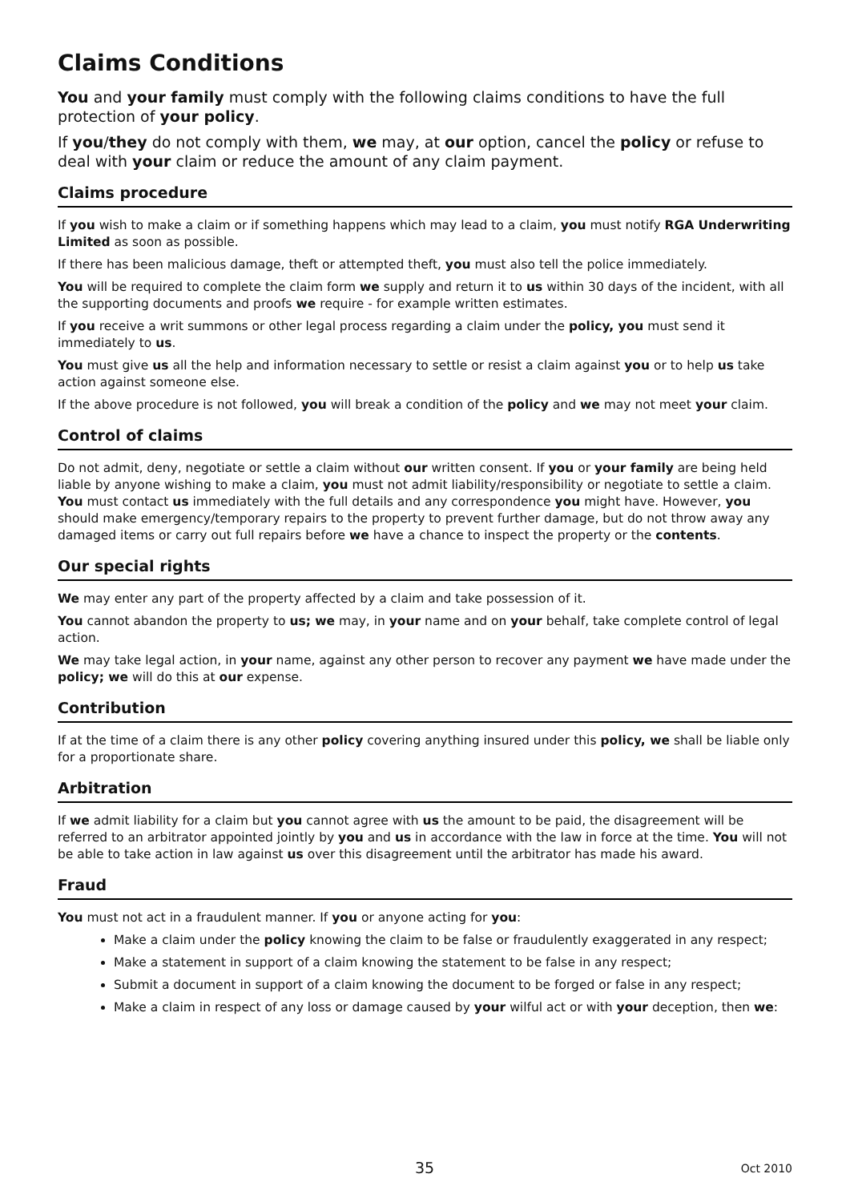Claims Conditions
You and your family must comply with the following claims conditions to have the full protection of your policy.
If you/they do not comply with them, we may, at our option, cancel the policy or refuse to deal with your claim or reduce the amount of any claim payment.
Claims procedure
If you wish to make a claim or if something happens which may lead to a claim, you must notify RGA Underwriting Limited as soon as possible.
If there has been malicious damage, theft or attempted theft, you must also tell the police immediately.
You will be required to complete the claim form we supply and return it to us within 30 days of the incident, with all the supporting documents and proofs we require - for example written estimates.
If you receive a writ summons or other legal process regarding a claim under the policy, you must send it immediately to us.
You must give us all the help and information necessary to settle or resist a claim against you or to help us take action against someone else.
If the above procedure is not followed, you will break a condition of the policy and we may not meet your claim.
Control of claims
Do not admit, deny, negotiate or settle a claim without our written consent. If you or your family are being held liable by anyone wishing to make a claim, you must not admit liability/responsibility or negotiate to settle a claim. You must contact us immediately with the full details and any correspondence you might have. However, you should make emergency/temporary repairs to the property to prevent further damage, but do not throw away any damaged items or carry out full repairs before we have a chance to inspect the property or the contents.
Our special rights
We may enter any part of the property affected by a claim and take possession of it.
You cannot abandon the property to us; we may, in your name and on your behalf, take complete control of legal action.
We may take legal action, in your name, against any other person to recover any payment we have made under the policy; we will do this at our expense.
Contribution
If at the time of a claim there is any other policy covering anything insured under this policy, we shall be liable only for a proportionate share.
Arbitration
If we admit liability for a claim but you cannot agree with us the amount to be paid, the disagreement will be referred to an arbitrator appointed jointly by you and us in accordance with the law in force at the time. You will not be able to take action in law against us over this disagreement until the arbitrator has made his award.
Fraud
You must not act in a fraudulent manner. If you or anyone acting for you:
Make a claim under the policy knowing the claim to be false or fraudulently exaggerated in any respect;
Make a statement in support of a claim knowing the statement to be false in any respect;
Submit a document in support of a claim knowing the document to be forged or false in any respect;
Make a claim in respect of any loss or damage caused by your wilful act or with your deception, then we:
35 Oct 2010